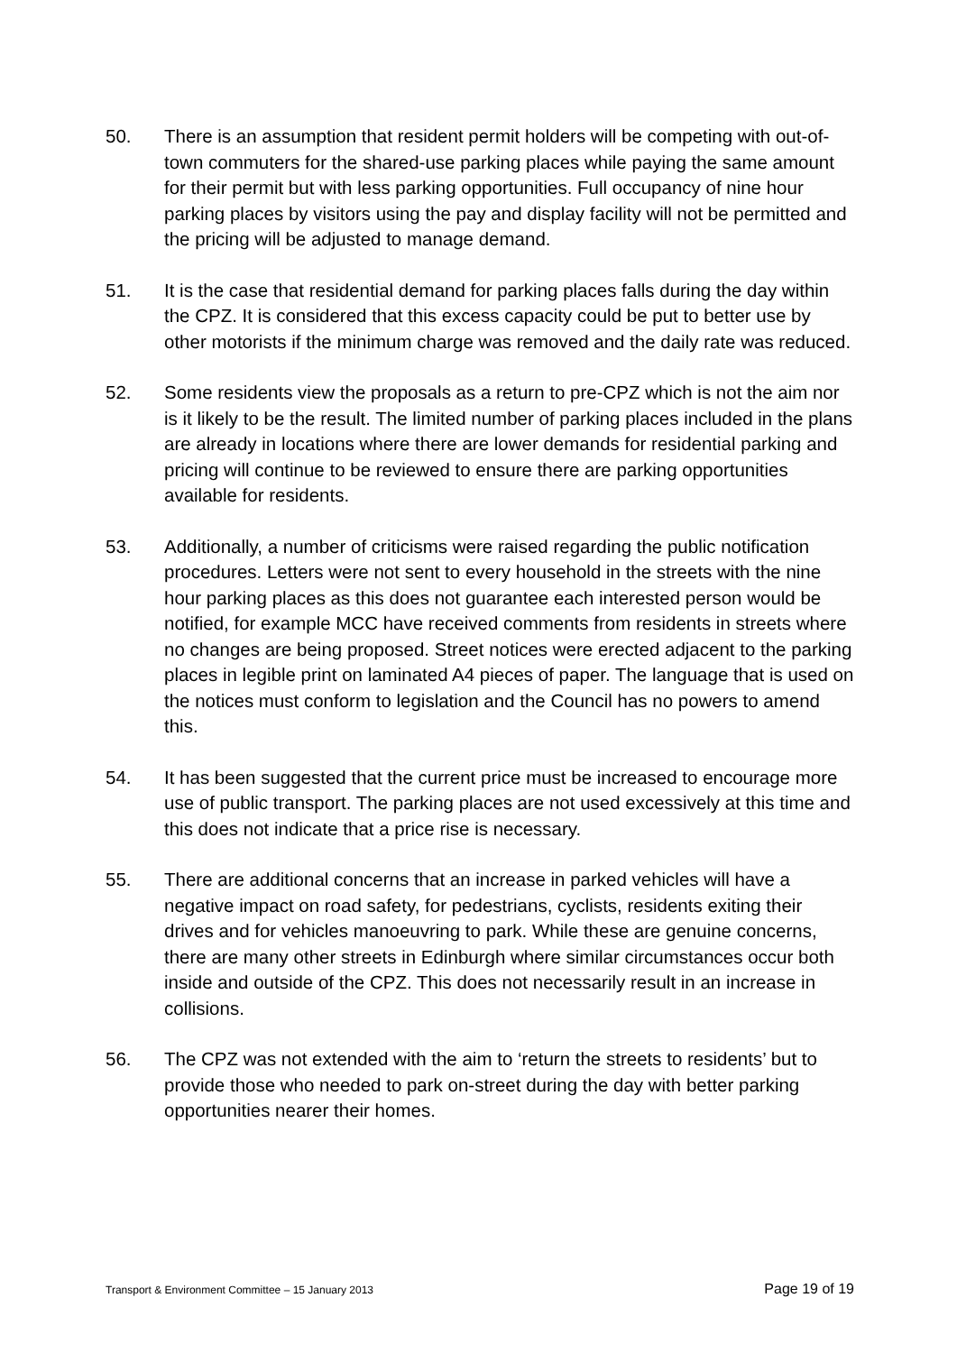50. There is an assumption that resident permit holders will be competing with out-of-town commuters for the shared-use parking places while paying the same amount for their permit but with less parking opportunities. Full occupancy of nine hour parking places by visitors using the pay and display facility will not be permitted and the pricing will be adjusted to manage demand.
51. It is the case that residential demand for parking places falls during the day within the CPZ. It is considered that this excess capacity could be put to better use by other motorists if the minimum charge was removed and the daily rate was reduced.
52. Some residents view the proposals as a return to pre-CPZ which is not the aim nor is it likely to be the result. The limited number of parking places included in the plans are already in locations where there are lower demands for residential parking and pricing will continue to be reviewed to ensure there are parking opportunities available for residents.
53. Additionally, a number of criticisms were raised regarding the public notification procedures. Letters were not sent to every household in the streets with the nine hour parking places as this does not guarantee each interested person would be notified, for example MCC have received comments from residents in streets where no changes are being proposed. Street notices were erected adjacent to the parking places in legible print on laminated A4 pieces of paper. The language that is used on the notices must conform to legislation and the Council has no powers to amend this.
54. It has been suggested that the current price must be increased to encourage more use of public transport. The parking places are not used excessively at this time and this does not indicate that a price rise is necessary.
55. There are additional concerns that an increase in parked vehicles will have a negative impact on road safety, for pedestrians, cyclists, residents exiting their drives and for vehicles manoeuvring to park. While these are genuine concerns, there are many other streets in Edinburgh where similar circumstances occur both inside and outside of the CPZ. This does not necessarily result in an increase in collisions.
56. The CPZ was not extended with the aim to ‘return the streets to residents’ but to provide those who needed to park on-street during the day with better parking opportunities nearer their homes.
Transport & Environment Committee – 15 January 2013 Page 19 of 19